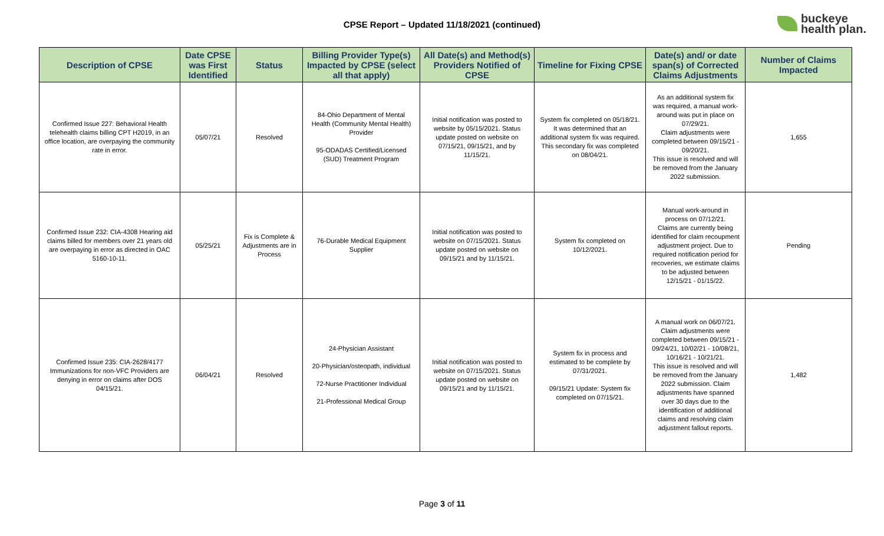CPSE Report – Updated 11/18/2021 (continued)
buckeye
health plan.
| Description of CPSE | Date CPSE was First Identified | Status | Billing Provider Type(s) Impacted by CPSE (select all that apply) | All Date(s) and Method(s) Providers Notified of CPSE | Timeline for Fixing CPSE | Date(s) and/ or date span(s) of Corrected Claims Adjustments | Number of Claims Impacted |
| --- | --- | --- | --- | --- | --- | --- | --- |
| Confirmed Issue 227: Behavioral Health telehealth claims billing CPT H2019, in an office location, are overpaying the community rate in error. | 05/07/21 | Resolved | 84-Ohio Department of Mental Health (Community Mental Health) Provider 95-ODADAS Certified/Licensed (SUD) Treatment Program | Initial notification was posted to website by 05/15/2021. Status update posted on website on 07/15/21, 09/15/21, and by 11/15/21. | System fix completed on 05/18/21. It was determined that an additional system fix was required. This secondary fix was completed on 08/04/21. | As an additional system fix was required, a manual work-around was put in place on 07/29/21. Claim adjustments were completed between 09/15/21 - 09/20/21. This issue is resolved and will be removed from the January 2022 submission. | 1,655 |
| Confirmed Issue 232: CIA-4308 Hearing aid claims billed for members over 21 years old are overpaying in error as directed in OAC 5160-10-11. | 05/25/21 | Fix is Complete & Adjustments are in Process | 76-Durable Medical Equipment Supplier | Initial notification was posted to website on 07/15/2021. Status update posted on website on 09/15/21 and by 11/15/21. | System fix completed on 10/12/2021. | Manual work-around in process on 07/12/21. Claims are currently being identified for claim recoupment adjustment project. Due to required notification period for recoveries, we estimate claims to be adjusted between 12/15/21 - 01/15/22. | Pending |
| Confirmed Issue 235: CIA-2628/4177 Immunizations for non-VFC Providers are denying in error on claims after DOS 04/15/21. | 06/04/21 | Resolved | 24-Physician Assistant 20-Physician/osteopath, individual 72-Nurse Practitioner Individual 21-Professional Medical Group | Initial notification was posted to website on 07/15/2021. Status update posted on website on 09/15/21 and by 11/15/21. | System fix in process and estimated to be complete by 07/31/2021. 09/15/21 Update: System fix completed on 07/15/21. | A manual work on 06/07/21. Claim adjustments were completed between 09/15/21 - 09/24/21, 10/02/21 - 10/08/21, 10/16/21 - 10/21/21. This issue is resolved and will be removed from the January 2022 submission. Claim adjustments have spanned over 30 days due to the identification of additional claims and resolving claim adjustment fallout reports. | 1,482 |
Page 3 of 11